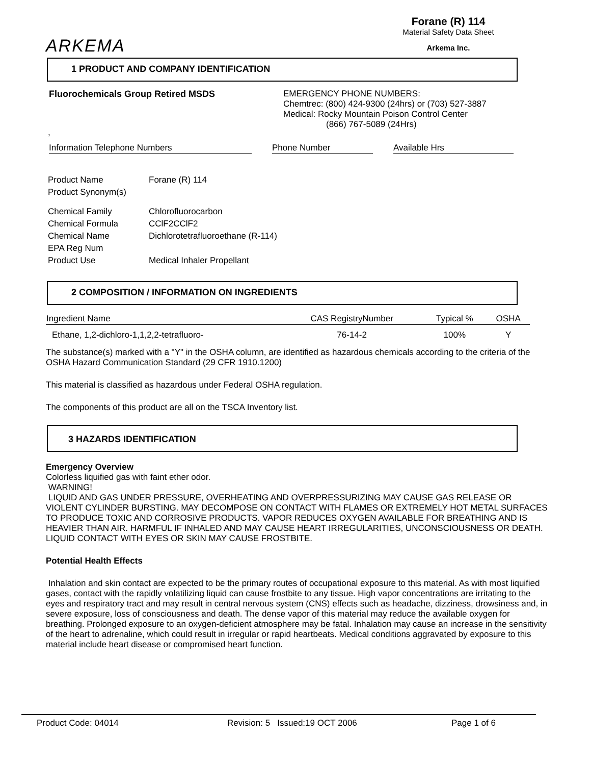ARKEMA
Forane (R) 114
Material Safety Data Sheet
Arkema Inc.
1 PRODUCT AND COMPANY IDENTIFICATION
Fluorochemicals Group Retired MSDS EMERGENCY PHONE NUMBERS:
Chemtrec: (800) 424-9300 (24hrs) or (703) 527-3887
Medical: Rocky Mountain Poison Control Center
(866) 767-5089 (24Hrs)
,
Information Telephone Numbers Phone Number Available Hrs
| Product Name | Forane (R) 114 |
| Product Synonym(s) | |
| Chemical Family | Chlorofluorocarbon |
| Chemical Formula | CClF2CClF2 |
| Chemical Name | Dichlorotetrafluoroethane (R-114) |
| EPA Reg Num | |
| Product Use | Medical Inhaler Propellant |
2 COMPOSITION / INFORMATION ON INGREDIENTS
| Ingredient Name | CAS RegistryNumber | Typical % | OSHA |
| --- | --- | --- | --- |
| Ethane, 1,2-dichloro-1,1,2,2-tetrafluoro- | 76-14-2 | 100% | Y |
The substance(s) marked with a "Y" in the OSHA column, are identified as hazardous chemicals according to the criteria of the OSHA Hazard Communication Standard (29 CFR 1910.1200)
This material is classified as hazardous under Federal OSHA regulation.
The components of this product are all on the TSCA Inventory list.
3 HAZARDS IDENTIFICATION
Emergency Overview
Colorless liquified gas with faint ether odor.
WARNING!
LIQUID AND GAS UNDER PRESSURE, OVERHEATING AND OVERPRESSURIZING MAY CAUSE GAS RELEASE OR VIOLENT CYLINDER BURSTING. MAY DECOMPOSE ON CONTACT WITH FLAMES OR EXTREMELY HOT METAL SURFACES TO PRODUCE TOXIC AND CORROSIVE PRODUCTS. VAPOR REDUCES OXYGEN AVAILABLE FOR BREATHING AND IS HEAVIER THAN AIR. HARMFUL IF INHALED AND MAY CAUSE HEART IRREGULARITIES, UNCONSCIOUSNESS OR DEATH. LIQUID CONTACT WITH EYES OR SKIN MAY CAUSE FROSTBITE.
Potential Health Effects
Inhalation and skin contact are expected to be the primary routes of occupational exposure to this material. As with most liquified gases, contact with the rapidly volatilizing liquid can cause frostbite to any tissue. High vapor concentrations are irritating to the eyes and respiratory tract and may result in central nervous system (CNS) effects such as headache, dizziness, drowsiness and, in severe exposure, loss of consciousness and death. The dense vapor of this material may reduce the available oxygen for breathing. Prolonged exposure to an oxygen-deficient atmosphere may be fatal. Inhalation may cause an increase in the sensitivity of the heart to adrenaline, which could result in irregular or rapid heartbeats. Medical conditions aggravated by exposure to this material include heart disease or compromised heart function.
Product Code: 04014 Revision: 5 Issued:19 OCT 2006 Page 1 of 6